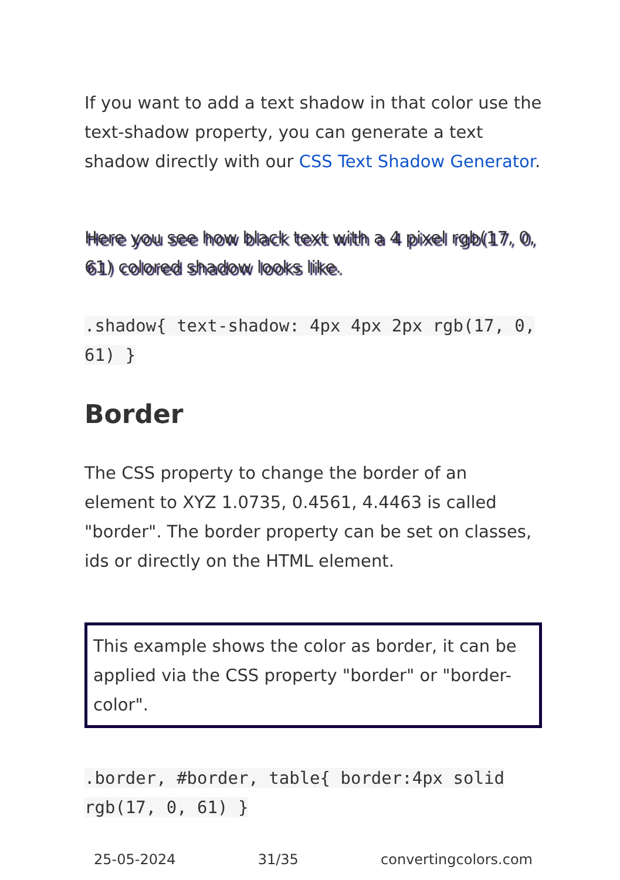If you want to add a text shadow in that color use the text-shadow property, you can generate a text shadow directly with our CSS Text Shadow Generator.
Here you see how black text with a 4 pixel rgb(17, 0, 61) colored shadow looks like.
.shadow{ text-shadow: 4px 4px 2px rgb(17, 0, 61) }
Border
The CSS property to change the border of an element to XYZ 1.0735, 0.4561, 4.4463 is called "border". The border property can be set on classes, ids or directly on the HTML element.
This example shows the color as border, it can be applied via the CSS property "border" or "border-color".
.border, #border, table{ border:4px solid rgb(17, 0, 61) }
25-05-2024 31/35 convertingcolors.com